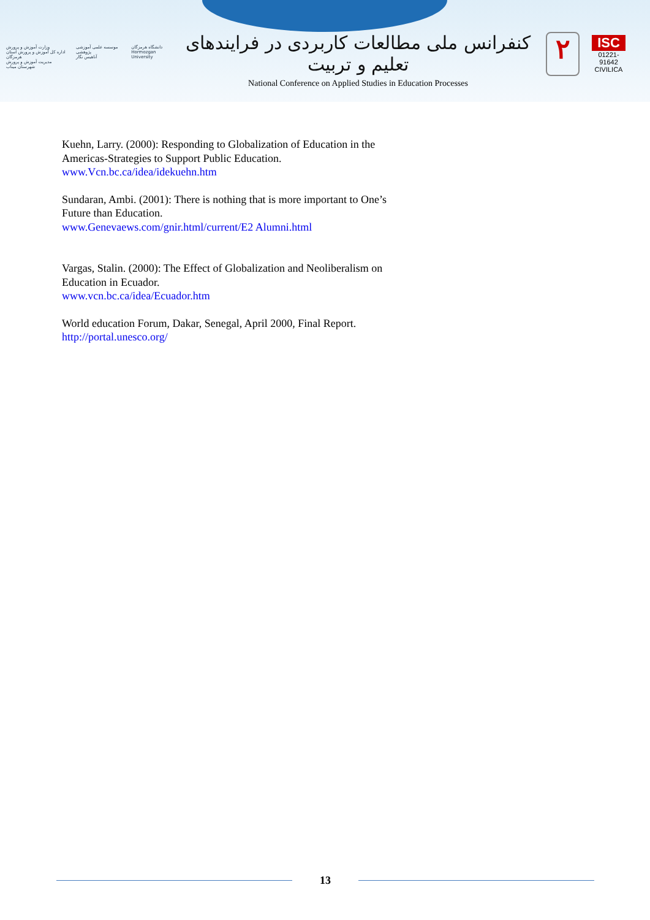وزارت آموزش و پرورش
اداره کل آموزش و پرورش استان هرمزگان
مدیریت آموزش و پرورش شهرستان میناب
موسسه علمی آموزشی پژوهشی
آناهیس نگار
دانشگاه هرمزگان
Hormozgan University
کنفرانس ملی مطالعات کاربردی در فرایندهای تعلیم و تربیت
National Conference on Applied Studies in Education Processes
۲
ISC
01221-91642
CIVILICA
Kuehn, Larry. (2000): Responding to Globalization of Education in the Americas-Strategies to Support Public Education.
www.Vcn.bc.ca/idea/idekuehn.htm
Sundaran, Ambi. (2001): There is nothing that is more important to One’s Future than Education.
www.Genevaews.com/gnir.html/current/E2 Alumni.html
Vargas, Stalin. (2000): The Effect of Globalization and Neoliberalism on Education in Ecuador.
www.vcn.bc.ca/idea/Ecuador.htm
World education Forum, Dakar, Senegal, April 2000, Final Report.
http://portal.unesco.org/
13